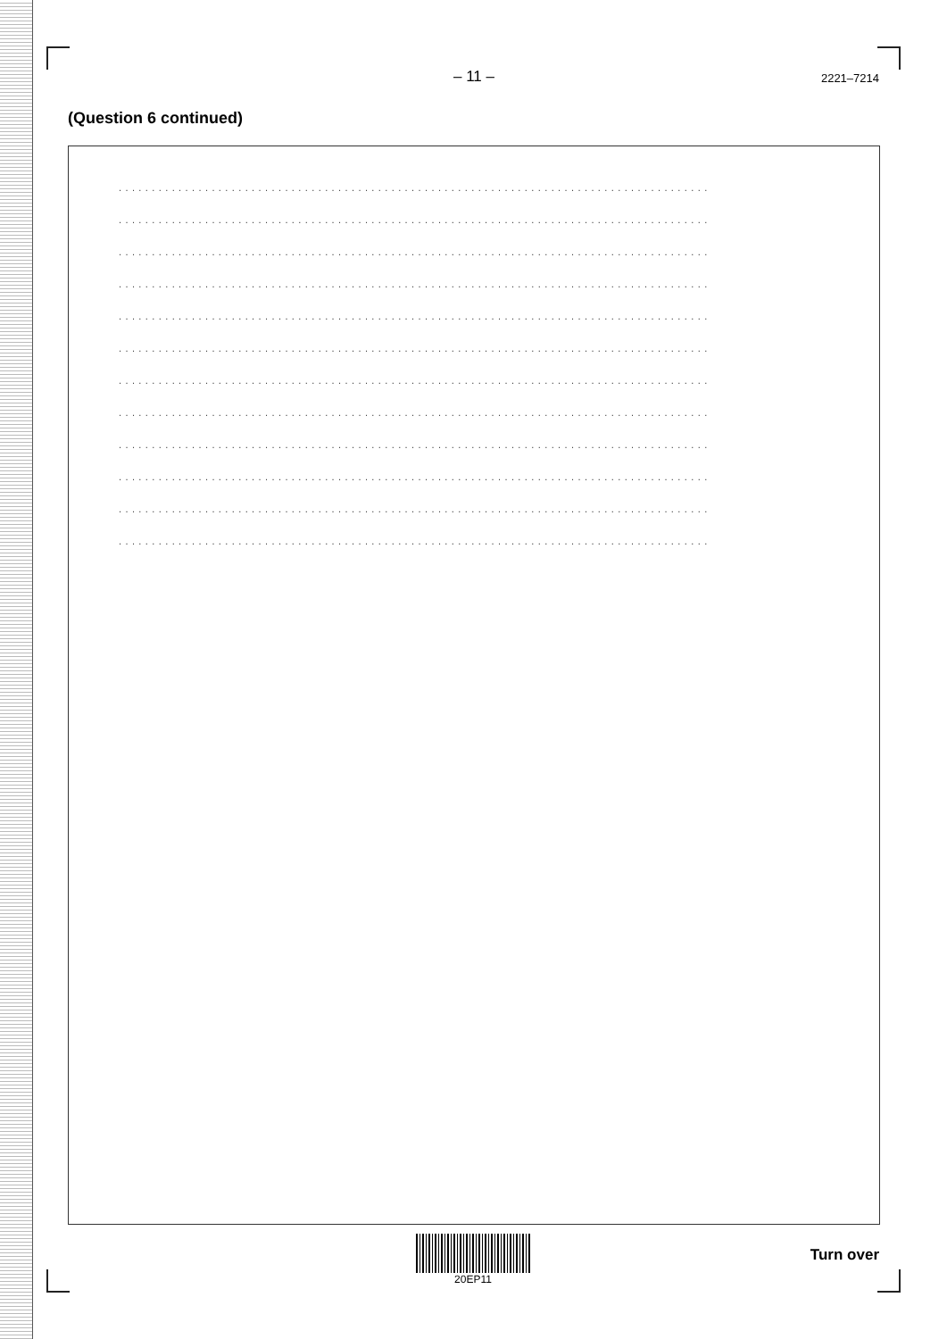– 11 – 2221–7214
(Question 6 continued)
.........................................................................................
.........................................................................................
.........................................................................................
.........................................................................................
.........................................................................................
.........................................................................................
.........................................................................................
.........................................................................................
.........................................................................................
.........................................................................................
.........................................................................................
.........................................................................................
20EP11
Turn over